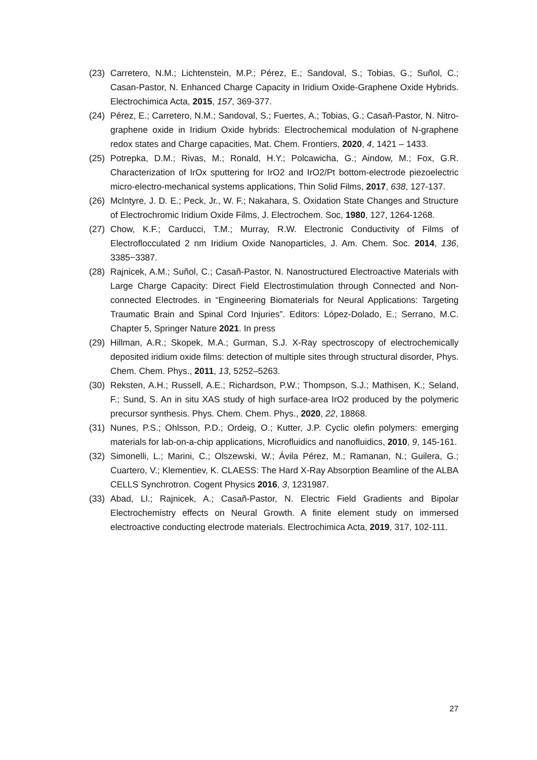(23) Carretero, N.M.; Lichtenstein, M.P.; Pérez, E.; Sandoval, S.; Tobias, G.; Suñol, C.; Casan-Pastor, N. Enhanced Charge Capacity in Iridium Oxide-Graphene Oxide Hybrids. Electrochimica Acta, 2015, 157, 369-377.
(24) Pérez, E.; Carretero, N.M.; Sandoval, S.; Fuertes, A.; Tobias, G.; Casañ-Pastor, N. Nitro-graphene oxide in Iridium Oxide hybrids: Electrochemical modulation of N-graphene redox states and Charge capacities, Mat. Chem. Frontiers, 2020, 4, 1421 – 1433.
(25) Potrepka, D.M.; Rivas, M.; Ronald, H.Y.; Polcawicha, G.; Aindow, M.; Fox, G.R. Characterization of IrOx sputtering for IrO2 and IrO2/Pt bottom-electrode piezoelectric micro-electro-mechanical systems applications, Thin Solid Films, 2017, 638, 127-137.
(26) Mclntyre, J. D. E.; Peck, Jr., W. F.; Nakahara, S. Oxidation State Changes and Structure of Electrochromic Iridium Oxide Films, J. Electrochem. Soc, 1980, 127, 1264-1268.
(27) Chow, K.F.; Carducci, T.M.; Murray, R.W. Electronic Conductivity of Films of Electroflocculated 2 nm Iridium Oxide Nanoparticles, J. Am. Chem. Soc. 2014, 136, 3385−3387.
(28) Rajnicek, A.M.; Suñol, C.; Casañ-Pastor, N. Nanostructured Electroactive Materials with Large Charge Capacity: Direct Field Electrostimulation through Connected and Non-connected Electrodes. in “Engineering Biomaterials for Neural Applications: Targeting Traumatic Brain and Spinal Cord Injuries”. Editors: López-Dolado, E.; Serrano, M.C. Chapter 5, Springer Nature 2021. In press
(29) Hillman, A.R.; Skopek, M.A.; Gurman, S.J. X-Ray spectroscopy of electrochemically deposited iridium oxide films: detection of multiple sites through structural disorder, Phys. Chem. Chem. Phys., 2011, 13, 5252–5263.
(30) Reksten, A.H.; Russell, A.E.; Richardson, P.W.; Thompson, S.J.; Mathisen, K.; Seland, F.; Sund, S. An in situ XAS study of high surface-area IrO2 produced by the polymeric precursor synthesis. Phys. Chem. Chem. Phys., 2020, 22, 18868.
(31) Nunes, P.S.; Ohlsson, P.D.; Ordeig, O.; Kutter, J.P. Cyclic olefin polymers: emerging materials for lab-on-a-chip applications, Microfluidics and nanofluidics, 2010, 9, 145-161.
(32) Simonelli, L.; Marini, C.; Olszewski, W.; Ávila Pérez, M.; Ramanan, N.; Guilera, G.; Cuartero, V.; Klementiev, K. CLAESS: The Hard X-Ray Absorption Beamline of the ALBA CELLS Synchrotron. Cogent Physics 2016, 3, 1231987.
(33) Abad, Ll.; Rajnicek, A.; Casañ-Pastor, N. Electric Field Gradients and Bipolar Electrochemistry effects on Neural Growth. A finite element study on immersed electroactive conducting electrode materials. Electrochimica Acta, 2019, 317, 102-111.
27